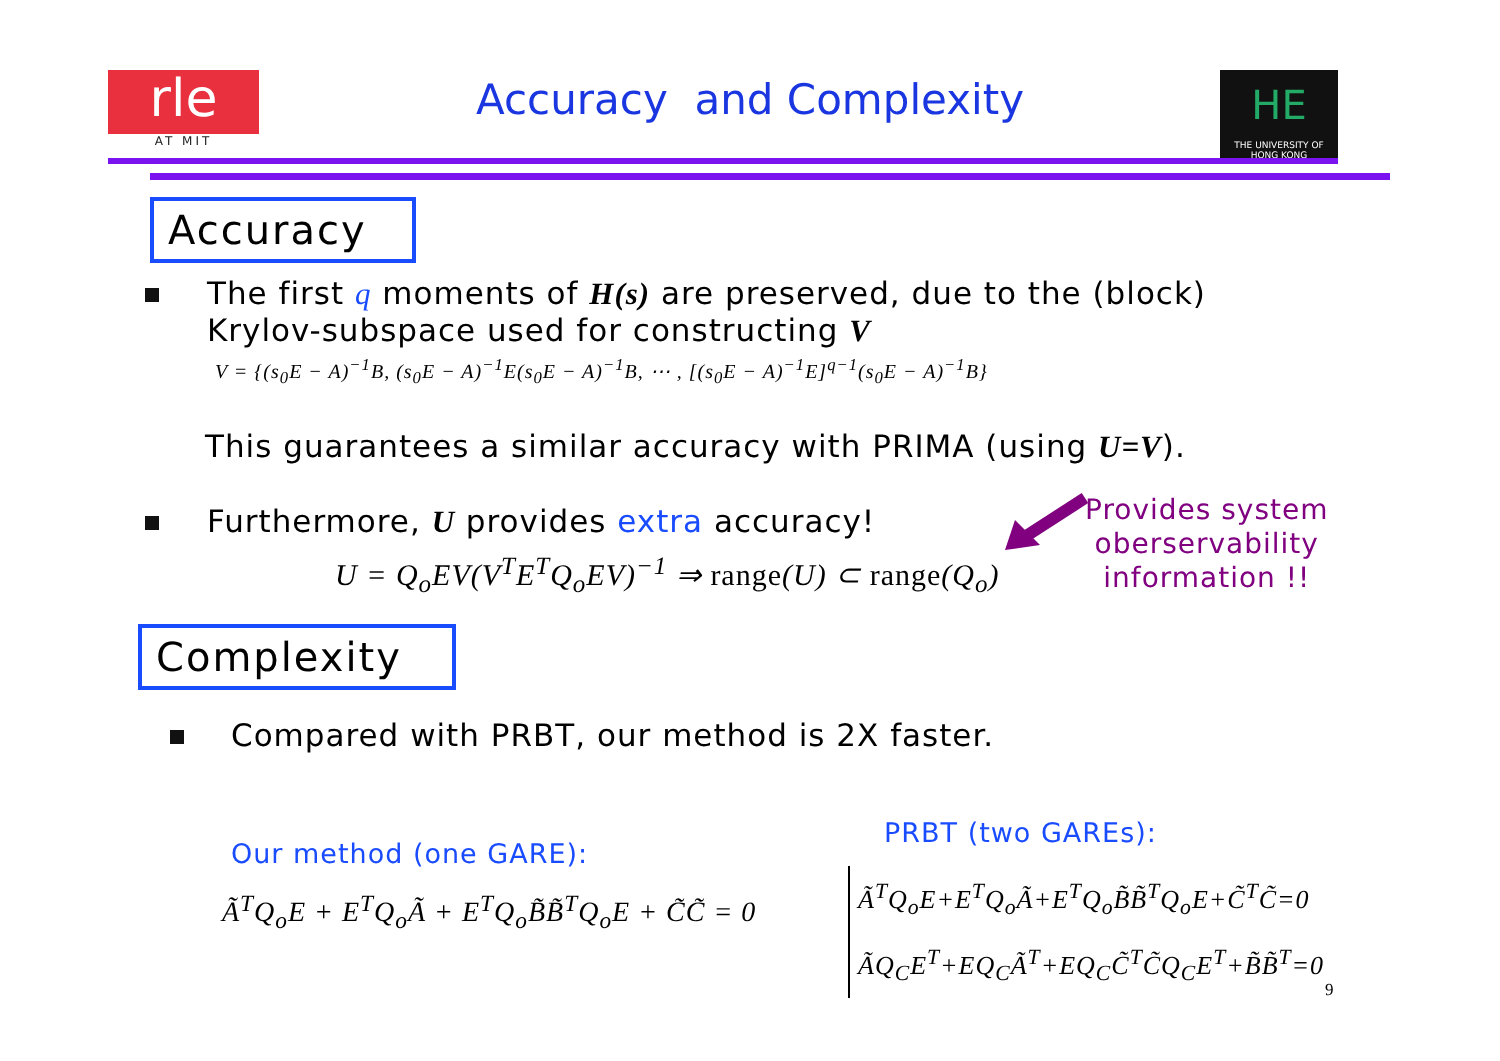rle
AT MIT
Accuracy and Complexity
HE
THE UNIVERSITY OF HONG KONG
Accuracy
The first q moments of H(s) are preserved, due to the (block)
Krylov-subspace used for constructing V
V = {(s<sub>0</sub>E − A)<sup>−1</sup>B, (s<sub>0</sub>E − A)<sup>−1</sup>E(s<sub>0</sub>E − A)<sup>−1</sup>B, ⋯ , [(s<sub>0</sub>E − A)<sup>−1</sup>E]<sup>q−1</sup>(s<sub>0</sub>E − A)<sup>−1</sup>B}
This guarantees a similar accuracy with PRIMA (using U=V).
Furthermore, U provides extra accuracy!
U = Q<sub>o</sub>EV(V<sup>T</sup>E<sup>T</sup>Q<sub>o</sub>EV)<sup>−1</sup> ⇒ range(U) ⊂ range(Q<sub>o</sub>)
Provides system
oberservability
information !!
Complexity
Compared with PRBT, our method is 2X faster.
Our method (one GARE):
Ã<sup>T</sup>Q<sub>o</sub>E + E<sup>T</sup>Q<sub>o</sub>Ã + E<sup>T</sup>Q<sub>o</sub>B̃B̃<sup>T</sup>Q<sub>o</sub>E + C̃C̃ = 0
PRBT (two GAREs):
Ã<sup>T</sup>Q<sub>o</sub>E+E<sup>T</sup>Q<sub>o</sub>Ã+E<sup>T</sup>Q<sub>o</sub>B̃B̃<sup>T</sup>Q<sub>o</sub>E+C̃<sup>T</sup>C̃=0
ÃQ<sub>C</sub>E<sup>T</sup>+EQ<sub>C</sub>Ã<sup>T</sup>+EQ<sub>C</sub>C̃<sup>T</sup>C̃Q<sub>C</sub>E<sup>T</sup>+B̃B̃<sup>T</sup>=0
9